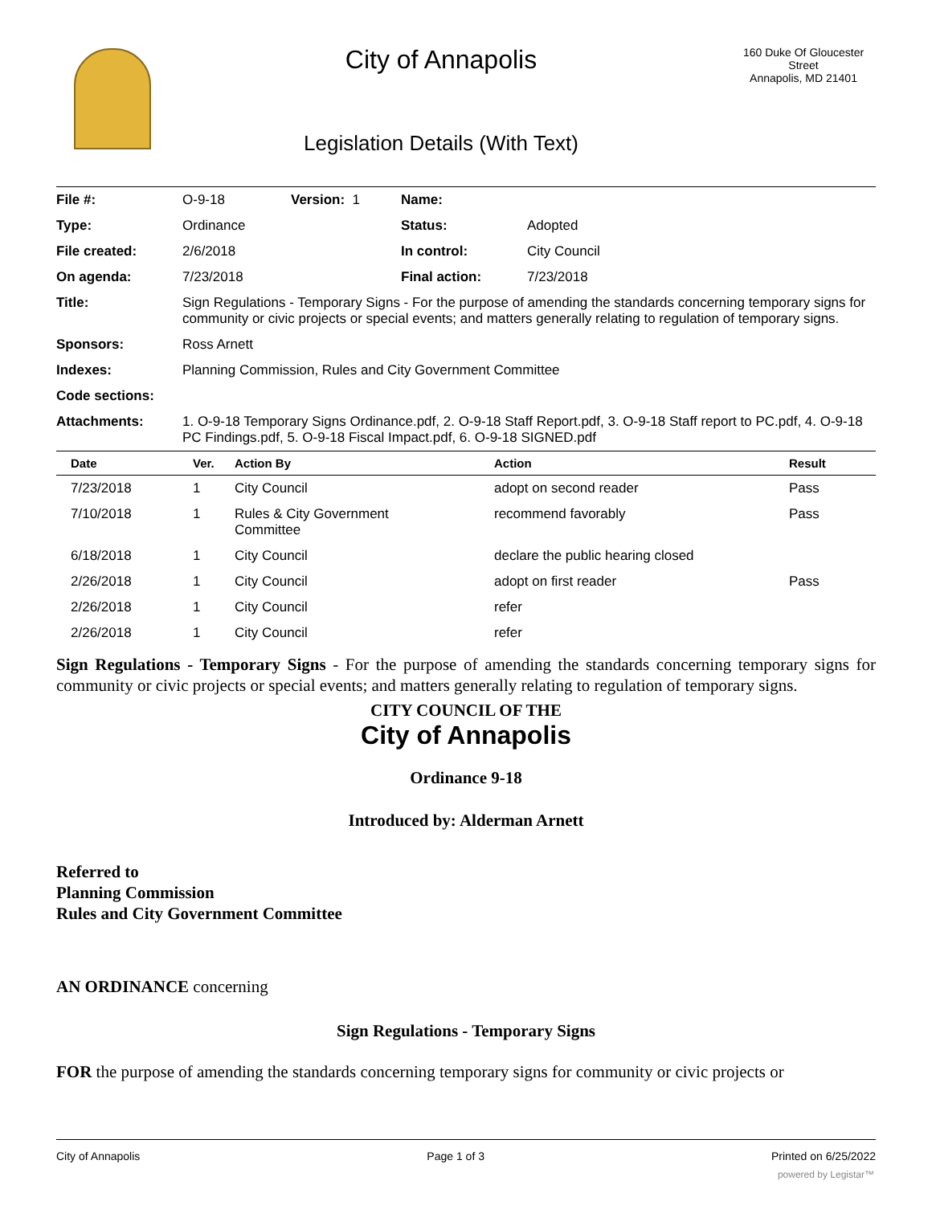City of Annapolis
Legislation Details (With Text)
160 Duke Of Gloucester Street
Annapolis, MD 21401
| File #: | O-9-18 | Version: 1 | Name: | |
| Type: | Ordinance | | Status: | Adopted |
| File created: | 2/6/2018 | | In control: | City Council |
| On agenda: | 7/23/2018 | | Final action: | 7/23/2018 |
| Title: | Sign Regulations - Temporary Signs - For the purpose of amending the standards concerning temporary signs for community or civic projects or special events; and matters generally relating to regulation of temporary signs. | | | |
| Sponsors: | Ross Arnett | | | |
| Indexes: | Planning Commission, Rules and City Government Committee | | | |
| Code sections: | | | | |
| Attachments: | 1. O-9-18 Temporary Signs Ordinance.pdf, 2. O-9-18 Staff Report.pdf, 3. O-9-18 Staff report to PC.pdf, 4. O-9-18 PC Findings.pdf, 5. O-9-18 Fiscal Impact.pdf, 6. O-9-18 SIGNED.pdf | | | |
| Date | Ver. | Action By | Action | Result |
| --- | --- | --- | --- | --- |
| 7/23/2018 | 1 | City Council | adopt on second reader | Pass |
| 7/10/2018 | 1 | Rules & City Government Committee | recommend favorably | Pass |
| 6/18/2018 | 1 | City Council | declare the public hearing closed | |
| 2/26/2018 | 1 | City Council | adopt on first reader | Pass |
| 2/26/2018 | 1 | City Council | refer | |
| 2/26/2018 | 1 | City Council | refer | |
Sign Regulations - Temporary Signs - For the purpose of amending the standards concerning temporary signs for community or civic projects or special events; and matters generally relating to regulation of temporary signs.
CITY COUNCIL OF THE
City of Annapolis
Ordinance 9-18
Introduced by: Alderman Arnett
Referred to
Planning Commission
Rules and City Government Committee
AN ORDINANCE concerning
Sign Regulations - Temporary Signs
FOR the purpose of amending the standards concerning temporary signs for community or civic projects or
City of Annapolis Page 1 of 3 Printed on 6/25/2022
powered by Legistar™